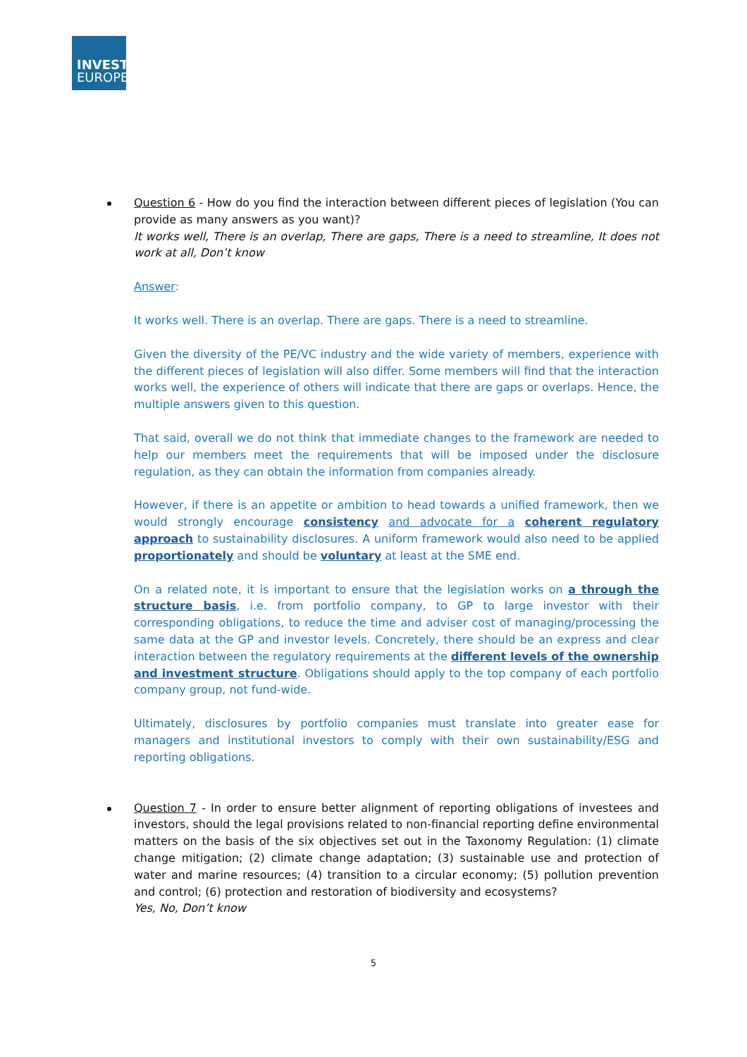INVEST
EUROPE
Question 6 - How do you find the interaction between different pieces of legislation (You can provide as many answers as you want)?
It works well, There is an overlap, There are gaps, There is a need to streamline, It does not work at all, Don’t know
Answer:
It works well. There is an overlap. There are gaps. There is a need to streamline.
Given the diversity of the PE/VC industry and the wide variety of members, experience with the different pieces of legislation will also differ. Some members will find that the interaction works well, the experience of others will indicate that there are gaps or overlaps. Hence, the multiple answers given to this question.
That said, overall we do not think that immediate changes to the framework are needed to help our members meet the requirements that will be imposed under the disclosure regulation, as they can obtain the information from companies already.
However, if there is an appetite or ambition to head towards a unified framework, then we would strongly encourage consistency and advocate for a coherent regulatory approach to sustainability disclosures. A uniform framework would also need to be applied proportionately and should be voluntary at least at the SME end.
On a related note, it is important to ensure that the legislation works on a through the structure basis, i.e. from portfolio company, to GP to large investor with their corresponding obligations, to reduce the time and adviser cost of managing/processing the same data at the GP and investor levels. Concretely, there should be an express and clear interaction between the regulatory requirements at the different levels of the ownership and investment structure. Obligations should apply to the top company of each portfolio company group, not fund-wide.
Ultimately, disclosures by portfolio companies must translate into greater ease for managers and institutional investors to comply with their own sustainability/ESG and reporting obligations.
Question 7 - In order to ensure better alignment of reporting obligations of investees and investors, should the legal provisions related to non-financial reporting define environmental matters on the basis of the six objectives set out in the Taxonomy Regulation: (1) climate change mitigation; (2) climate change adaptation; (3) sustainable use and protection of water and marine resources; (4) transition to a circular economy; (5) pollution prevention and control; (6) protection and restoration of biodiversity and ecosystems?
Yes, No, Don’t know
5